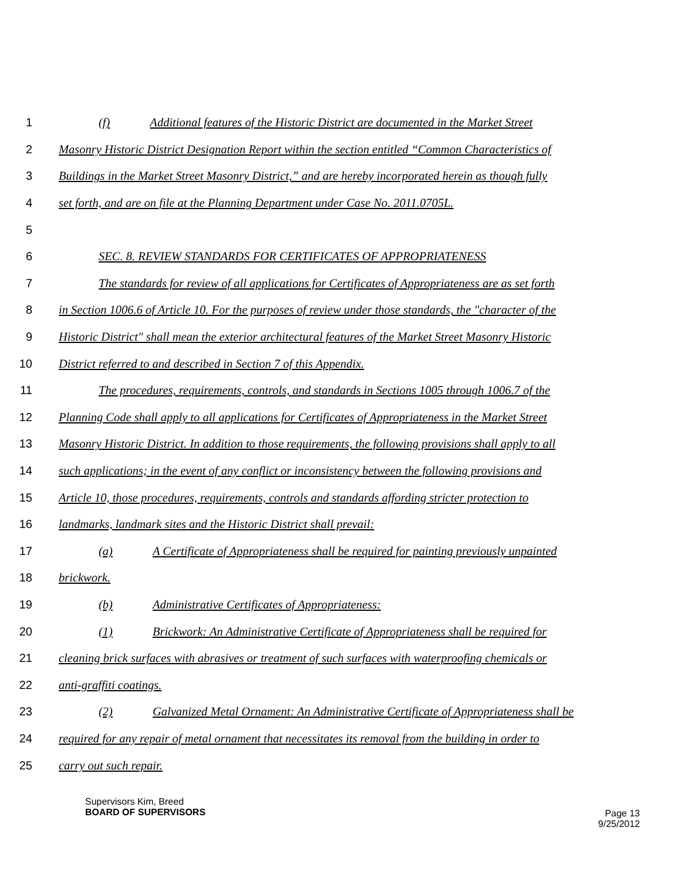1 (f) Additional features of the Historic District are documented in the Market Street
2 Masonry Historic District Designation Report within the section entitled “Common Characteristics of
3 Buildings in the Market Street Masonry District,” and are hereby incorporated herein as though fully
4 set forth, and are on file at the Planning Department under Case No. 2011.0705L.
5
6 SEC. 8. REVIEW STANDARDS FOR CERTIFICATES OF APPROPRIATENESS
7 The standards for review of all applications for Certificates of Appropriateness are as set forth
8 in Section 1006.6 of Article 10. For the purposes of review under those standards, the "character of the
9 Historic District" shall mean the exterior architectural features of the Market Street Masonry Historic
10 District referred to and described in Section 7 of this Appendix.
11 The procedures, requirements, controls, and standards in Sections 1005 through 1006.7 of the
12 Planning Code shall apply to all applications for Certificates of Appropriateness in the Market Street
13 Masonry Historic District. In addition to those requirements, the following provisions shall apply to all
14 such applications; in the event of any conflict or inconsistency between the following provisions and
15 Article 10, those procedures, requirements, controls and standards affording stricter protection to
16 landmarks, landmark sites and the Historic District shall prevail:
17 (a) A Certificate of Appropriateness shall be required for painting previously unpainted
18 brickwork.
19 (b) Administrative Certificates of Appropriateness:
20 (1) Brickwork: An Administrative Certificate of Appropriateness shall be required for
21 cleaning brick surfaces with abrasives or treatment of such surfaces with waterproofing chemicals or
22 anti-graffiti coatings.
23 (2) Galvanized Metal Ornament: An Administrative Certificate of Appropriateness shall be
24 required for any repair of metal ornament that necessitates its removal from the building in order to
25 carry out such repair.
Supervisors Kim, Breed
BOARD OF SUPERVISORS
Page 13
9/25/2012